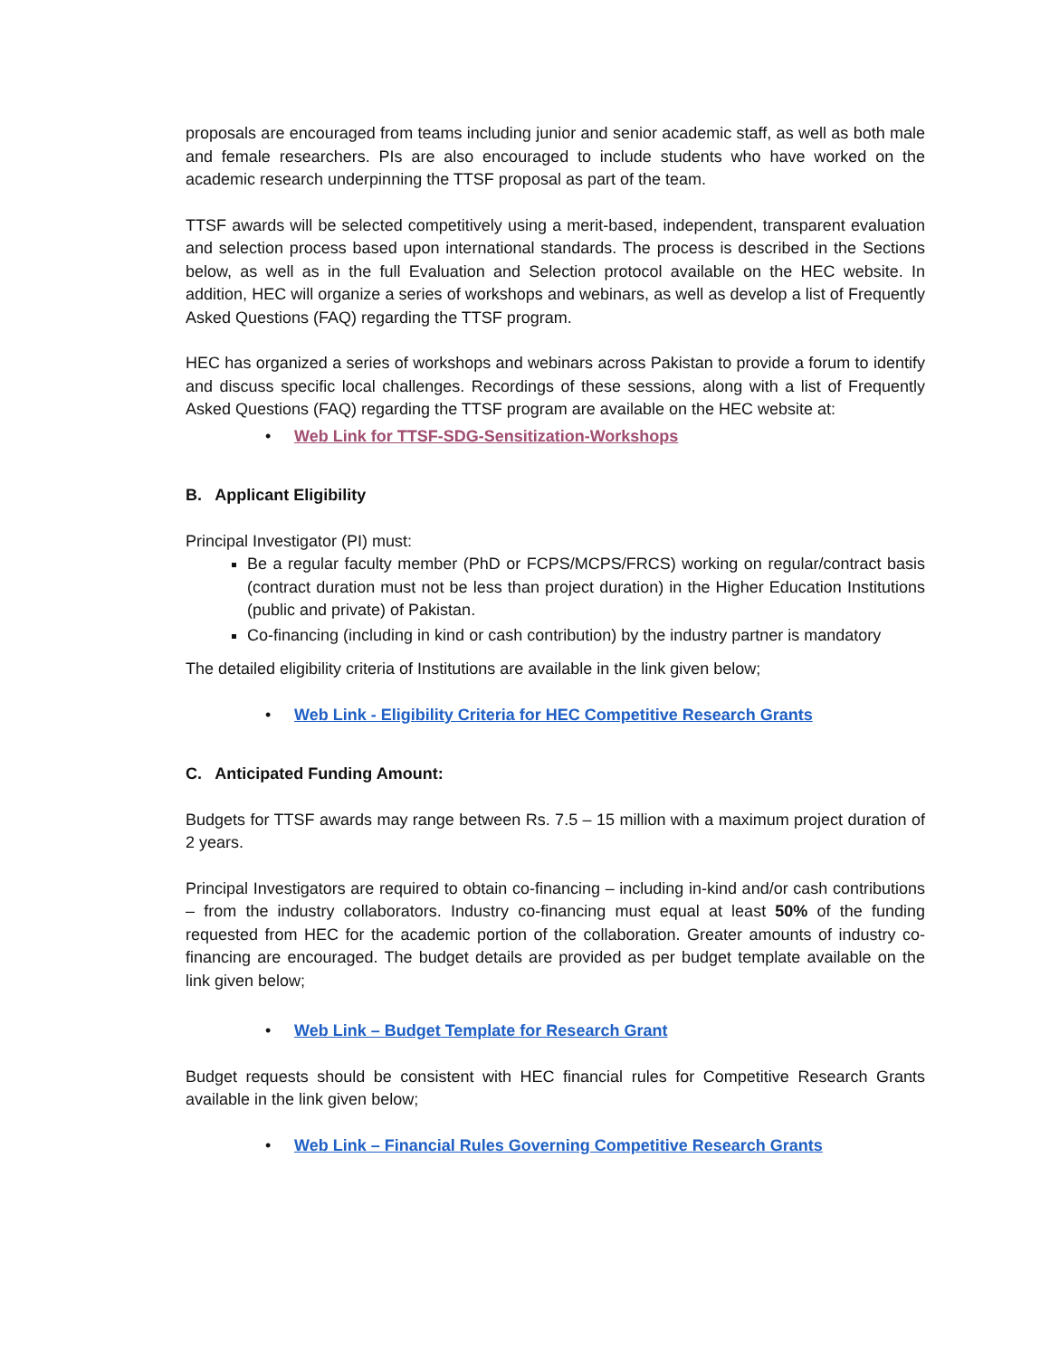proposals are encouraged from teams including junior and senior academic staff, as well as both male and female researchers. PIs are also encouraged to include students who have worked on the academic research underpinning the TTSF proposal as part of the team.
TTSF awards will be selected competitively using a merit-based, independent, transparent evaluation and selection process based upon international standards. The process is described in the Sections below, as well as in the full Evaluation and Selection protocol available on the HEC website. In addition, HEC will organize a series of workshops and webinars, as well as develop a list of Frequently Asked Questions (FAQ) regarding the TTSF program.
HEC has organized a series of workshops and webinars across Pakistan to provide a forum to identify and discuss specific local challenges. Recordings of these sessions, along with a list of Frequently Asked Questions (FAQ) regarding the TTSF program are available on the HEC website at:
• Web Link for TTSF-SDG-Sensitization-Workshops
B. Applicant Eligibility
Principal Investigator (PI) must:
Be a regular faculty member (PhD or FCPS/MCPS/FRCS) working on regular/contract basis (contract duration must not be less than project duration) in the Higher Education Institutions (public and private) of Pakistan.
Co-financing (including in kind or cash contribution) by the industry partner is mandatory
The detailed eligibility criteria of Institutions are available in the link given below;
• Web Link - Eligibility Criteria for HEC Competitive Research Grants
C. Anticipated Funding Amount:
Budgets for TTSF awards may range between Rs. 7.5 – 15 million with a maximum project duration of 2 years.
Principal Investigators are required to obtain co-financing – including in-kind and/or cash contributions – from the industry collaborators. Industry co-financing must equal at least 50% of the funding requested from HEC for the academic portion of the collaboration. Greater amounts of industry co-financing are encouraged. The budget details are provided as per budget template available on the link given below;
• Web Link – Budget Template for Research Grant
Budget requests should be consistent with HEC financial rules for Competitive Research Grants available in the link given below;
• Web Link – Financial Rules Governing Competitive Research Grants